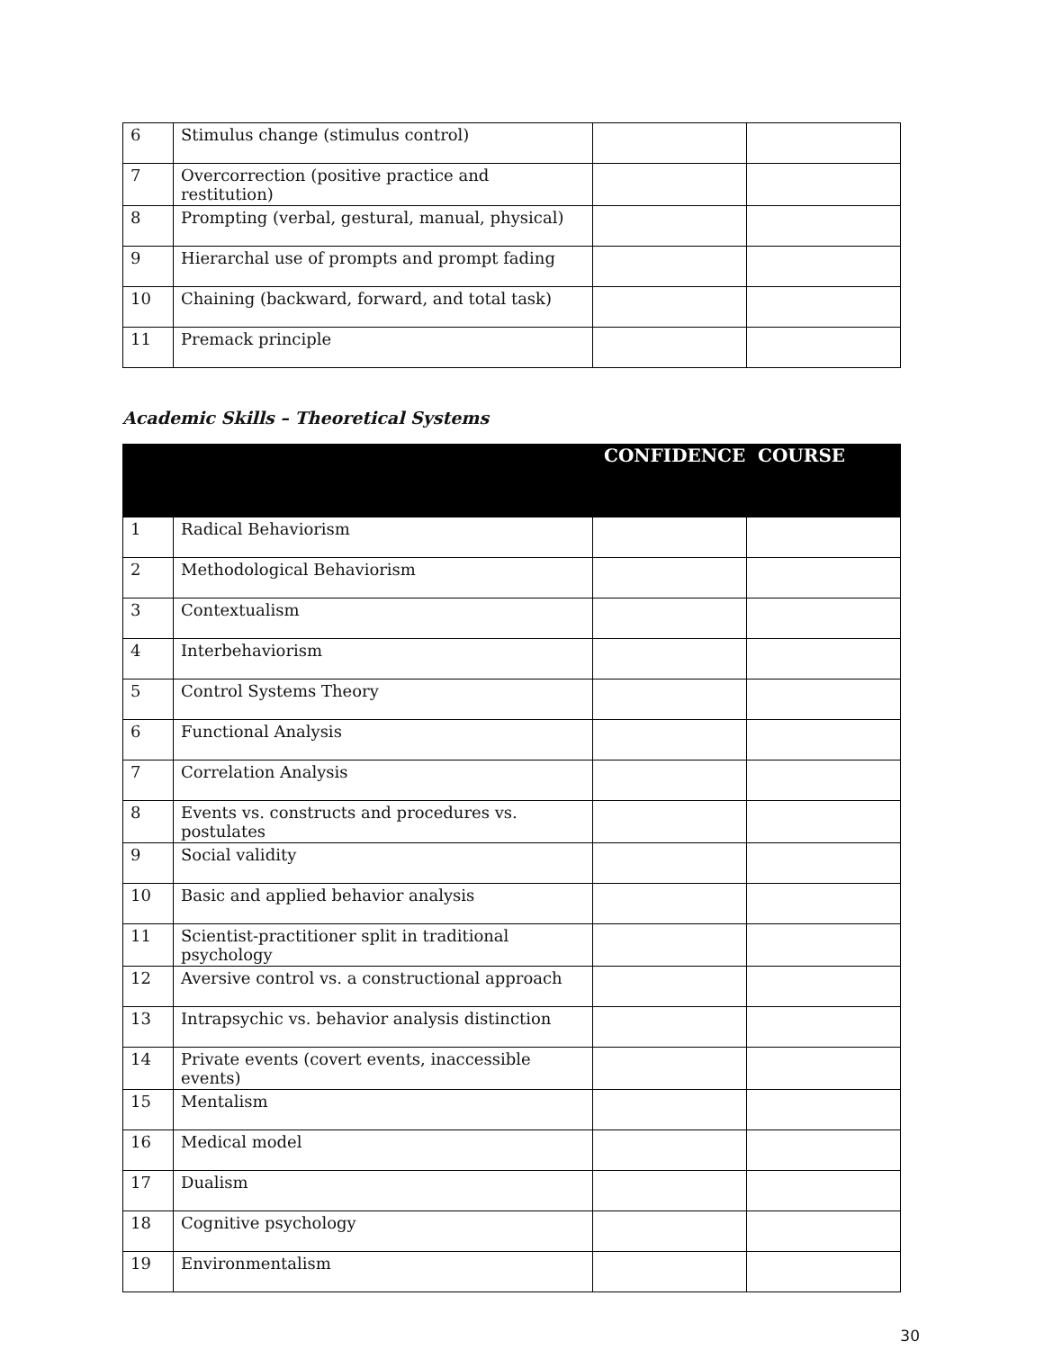| 6 | Stimulus change (stimulus control) | | |
| 7 | Overcorrection (positive practice and restitution) | | |
| 8 | Prompting (verbal, gestural, manual, physical) | | |
| 9 | Hierarchal use of prompts and prompt fading | | |
| 10 | Chaining (backward, forward, and total task) | | |
| 11 | Premack principle | | |
Academic Skills – Theoretical Systems
| | | CONFIDENCE | COURSE |
| --- | --- | --- | --- |
| 1 | Radical Behaviorism | | |
| 2 | Methodological Behaviorism | | |
| 3 | Contextualism | | |
| 4 | Interbehaviorism | | |
| 5 | Control Systems Theory | | |
| 6 | Functional Analysis | | |
| 7 | Correlation Analysis | | |
| 8 | Events vs. constructs and procedures vs. postulates | | |
| 9 | Social validity | | |
| 10 | Basic and applied behavior analysis | | |
| 11 | Scientist-practitioner split in traditional psychology | | |
| 12 | Aversive control vs. a constructional approach | | |
| 13 | Intrapsychic vs. behavior analysis distinction | | |
| 14 | Private events (covert events, inaccessible events) | | |
| 15 | Mentalism | | |
| 16 | Medical model | | |
| 17 | Dualism | | |
| 18 | Cognitive psychology | | |
| 19 | Environmentalism | | |
30